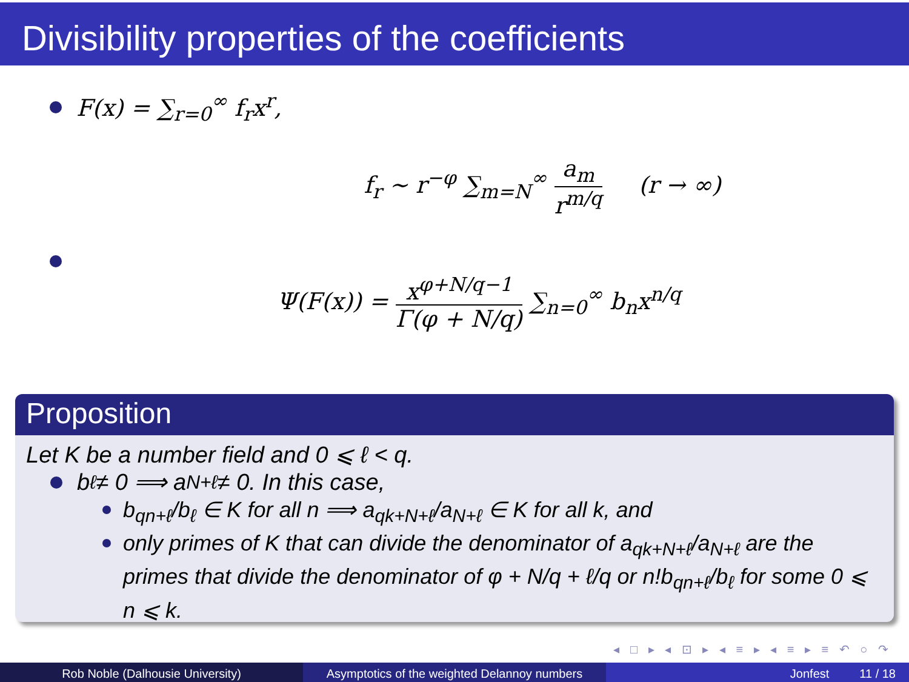Divisibility properties of the coefficients
F(x) = ∑<sub>r=0</sub><sup>∞</sup> f<sub>r</sub>x<sup>r</sup>,
f<sub>r</sub> ∼ r<sup>−φ</sup> ∑<sub>m=N</sub><sup>∞</sup> a<sub>m</sub> r<sup>m/q</sup> (r → ∞)
Ψ(F(x)) = x<sup>φ+N/q−1</sup> Γ(φ + N/q) ∑<sub>n=0</sub><sup>∞</sup> b<sub>n</sub>x<sup>n/q</sup>
Proposition
Let K be a number field and 0 ⩽ ℓ < q.
b<sub>ℓ</sub> ≠ 0 ⟹ a<sub>N+ℓ</sub> ≠ 0. In this case,
b<sub>qn+ℓ</sub>/b<sub>ℓ</sub> ∈ K for all n ⟹ a<sub>qk+N+ℓ</sub>/a<sub>N+ℓ</sub> ∈ K for all k, and
only primes of K that can divide the denominator of a<sub>qk+N+ℓ</sub>/a<sub>N+ℓ</sub> are the primes that divide the denominator of φ + N/q + ℓ/q or n!b<sub>qn+ℓ</sub>/b<sub>ℓ</sub> for some 0 ⩽ n ⩽ k.
◂ □ ▸ ◂ ⊡ ▸ ◂ ≡ ▸ ◂ ≡ ▸ ≡ ↶ ○ ↷
Rob Noble (Dalhousie University) Asymptotics of the weighted Delannoy numbers
Jonfest 11 / 18